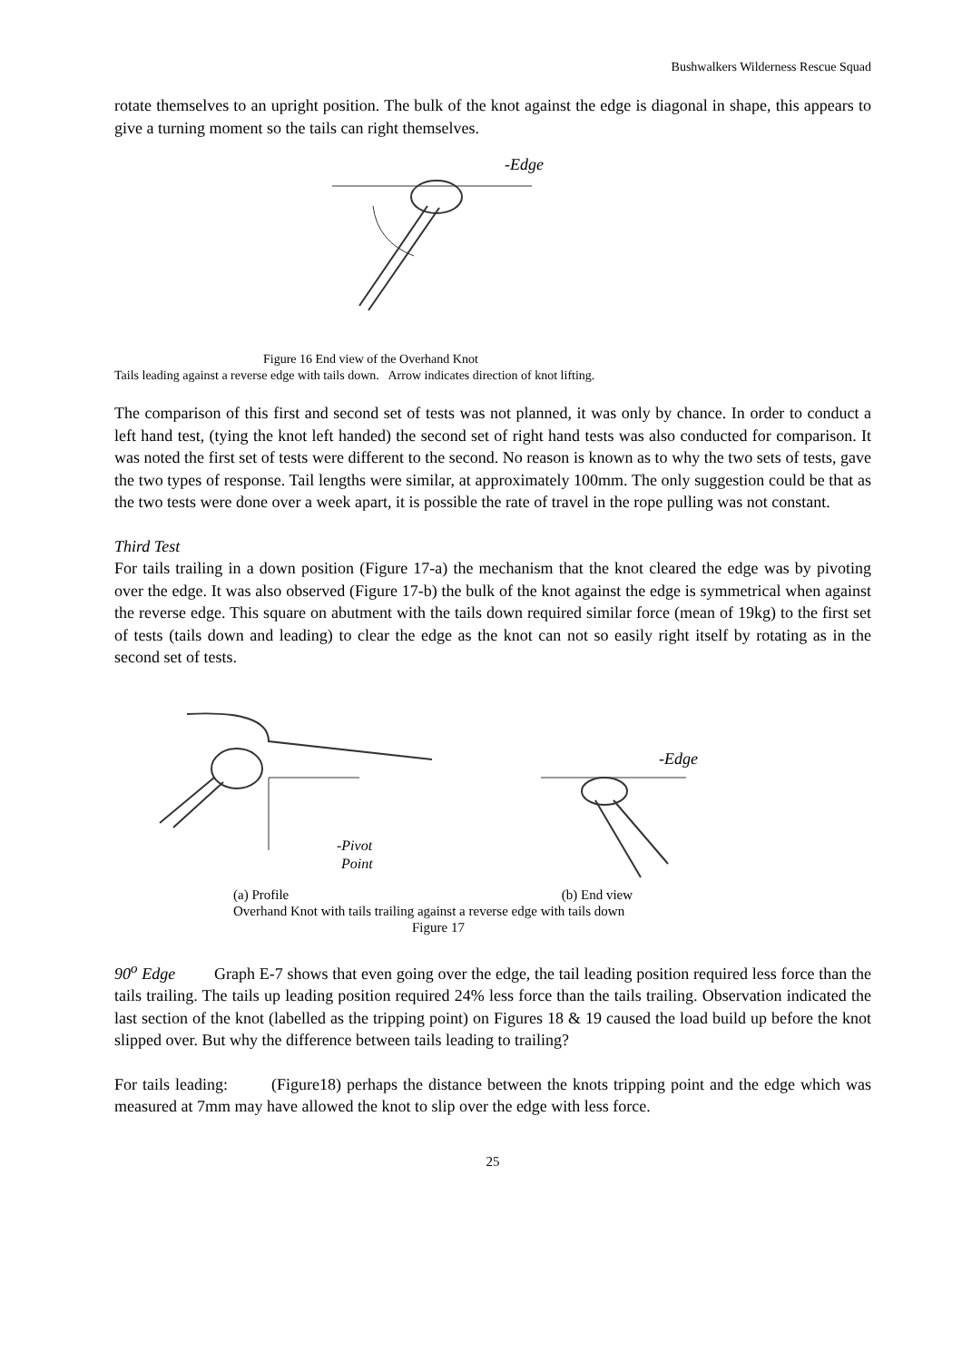Bushwalkers Wilderness Rescue Squad
rotate themselves to an upright position. The bulk of the knot against the edge is diagonal in shape, this appears to give a turning moment so the tails can right themselves.
-Edge
Figure 16 End view of the Overhand Knot
Tails leading against a reverse edge with tails down. Arrow indicates direction of knot lifting.
The comparison of this first and second set of tests was not planned, it was only by chance. In order to conduct a left hand test, (tying the knot left handed) the second set of right hand tests was also conducted for comparison. It was noted the first set of tests were different to the second. No reason is known as to why the two sets of tests, gave the two types of response. Tail lengths were similar, at approximately 100mm. The only suggestion could be that as the two tests were done over a week apart, it is possible the rate of travel in the rope pulling was not constant.
Third Test
For tails trailing in a down position (Figure 17-a) the mechanism that the knot cleared the edge was by pivoting over the edge. It was also observed (Figure 17-b) the bulk of the knot against the edge is symmetrical when against the reverse edge. This square on abutment with the tails down required similar force (mean of 19kg) to the first set of tests (tails down and leading) to clear the edge as the knot can not so easily right itself by rotating as in the second set of tests.
-Pivot
Point
-Edge
(a) Profile (b) End view
Overhand Knot with tails trailing against a reverse edge with tails down
Figure 17
90<sup>o</sup> Edge Graph E-7 shows that even going over the edge, the tail leading position required less force than the tails trailing. The tails up leading position required 24% less force than the tails trailing. Observation indicated the last section of the knot (labelled as the tripping point) on Figures 18 & 19 caused the load build up before the knot slipped over. But why the difference between tails leading to trailing?
For tails leading: (Figure18) perhaps the distance between the knots tripping point and the edge which was measured at 7mm may have allowed the knot to slip over the edge with less force.
25